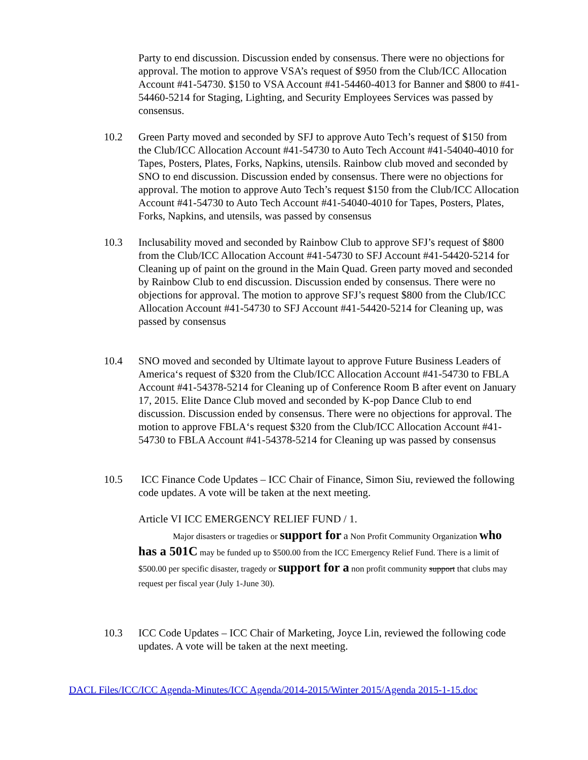Party to end discussion. Discussion ended by consensus. There were no objections for approval. The motion to approve VSA’s request of $950 from the Club/ICC Allocation Account #41-54730. $150 to VSA Account #41-54460-4013 for Banner and $800 to #41-54460-5214 for Staging, Lighting, and Security Employees Services was passed by consensus.
10.2 Green Party moved and seconded by SFJ to approve Auto Tech’s request of $150 from the Club/ICC Allocation Account #41-54730 to Auto Tech Account #41-54040-4010 for Tapes, Posters, Plates, Forks, Napkins, utensils. Rainbow club moved and seconded by SNO to end discussion. Discussion ended by consensus. There were no objections for approval. The motion to approve Auto Tech’s request $150 from the Club/ICC Allocation Account #41-54730 to Auto Tech Account #41-54040-4010 for Tapes, Posters, Plates, Forks, Napkins, and utensils, was passed by consensus
10.3 Inclusability moved and seconded by Rainbow Club to approve SFJ’s request of $800 from the Club/ICC Allocation Account #41-54730 to SFJ Account #41-54420-5214 for Cleaning up of paint on the ground in the Main Quad. Green party moved and seconded by Rainbow Club to end discussion. Discussion ended by consensus. There were no objections for approval. The motion to approve SFJ’s request $800 from the Club/ICC Allocation Account #41-54730 to SFJ Account #41-54420-5214 for Cleaning up, was passed by consensus
10.4 SNO moved and seconded by Ultimate layout to approve Future Business Leaders of America‘s request of $320 from the Club/ICC Allocation Account #41-54730 to FBLA Account #41-54378-5214 for Cleaning up of Conference Room B after event on January 17, 2015. Elite Dance Club moved and seconded by K-pop Dance Club to end discussion. Discussion ended by consensus. There were no objections for approval. The motion to approve FBLA‘s request $320 from the Club/ICC Allocation Account #41-54730 to FBLA Account #41-54378-5214 for Cleaning up was passed by consensus
10.5 ICC Finance Code Updates – ICC Chair of Finance, Simon Siu, reviewed the following code updates. A vote will be taken at the next meeting.
Article VI ICC EMERGENCY RELIEF FUND / 1.
Major disasters or tragedies or support for a Non Profit Community Organization who has a 501C may be funded up to $500.00 from the ICC Emergency Relief Fund. There is a limit of $500.00 per specific disaster, tragedy or support for a non profit community support that clubs may request per fiscal year (July 1-June 30).
10.3 ICC Code Updates – ICC Chair of Marketing, Joyce Lin, reviewed the following code updates. A vote will be taken at the next meeting.
DACL Files/ICC/ICC Agenda-Minutes/ICC Agenda/2014-2015/Winter 2015/Agenda 2015-1-15.doc